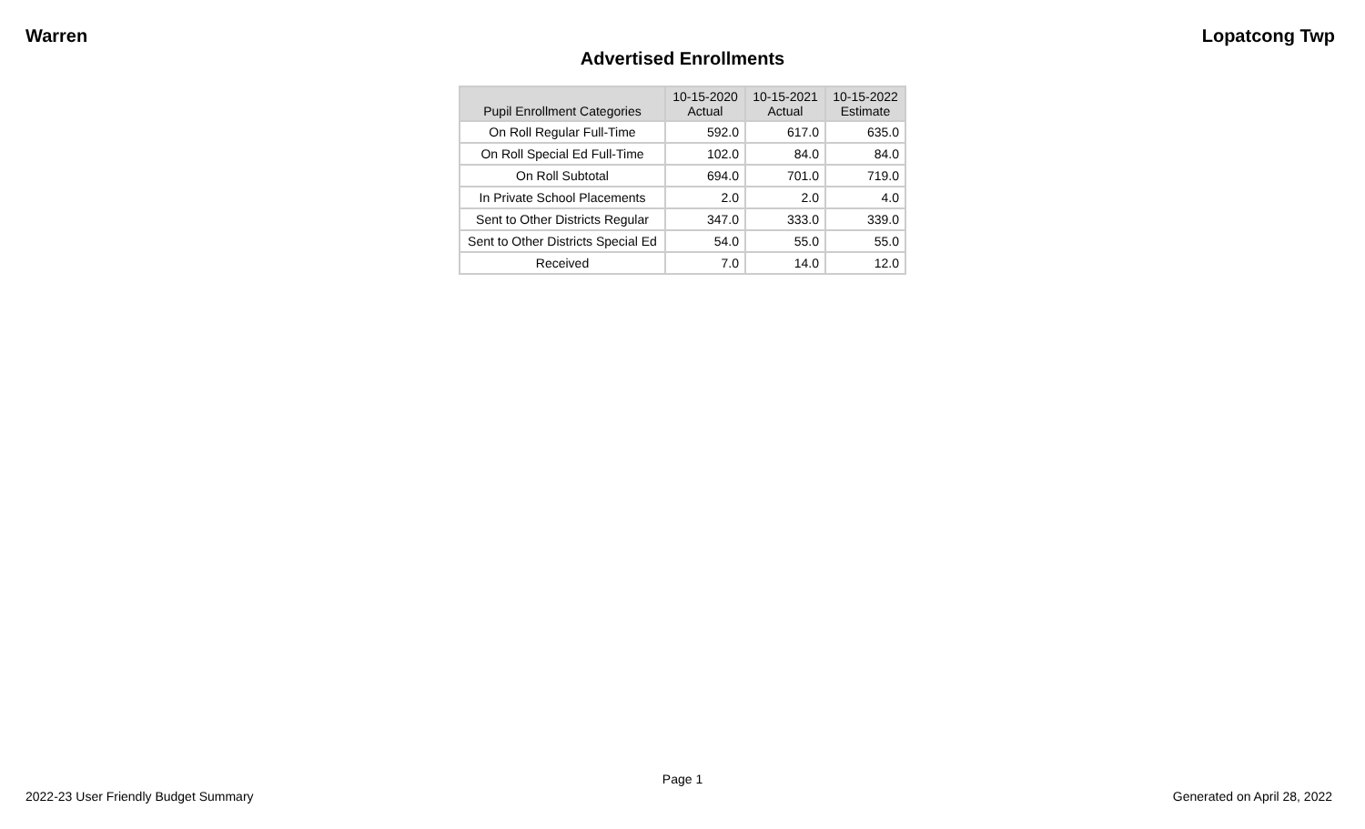Warren Lopatcong Twp
Advertised Enrollments
| Pupil Enrollment Categories | 10-15-2020 Actual | 10-15-2021 Actual | 10-15-2022 Estimate |
| --- | --- | --- | --- |
| On Roll Regular Full-Time | 592.0 | 617.0 | 635.0 |
| On Roll Special Ed Full-Time | 102.0 | 84.0 | 84.0 |
| On Roll Subtotal | 694.0 | 701.0 | 719.0 |
| In Private School Placements | 2.0 | 2.0 | 4.0 |
| Sent to Other Districts Regular | 347.0 | 333.0 | 339.0 |
| Sent to Other Districts Special Ed | 54.0 | 55.0 | 55.0 |
| Received | 7.0 | 14.0 | 12.0 |
Page 1
2022-23 User Friendly Budget Summary Generated on April 28, 2022